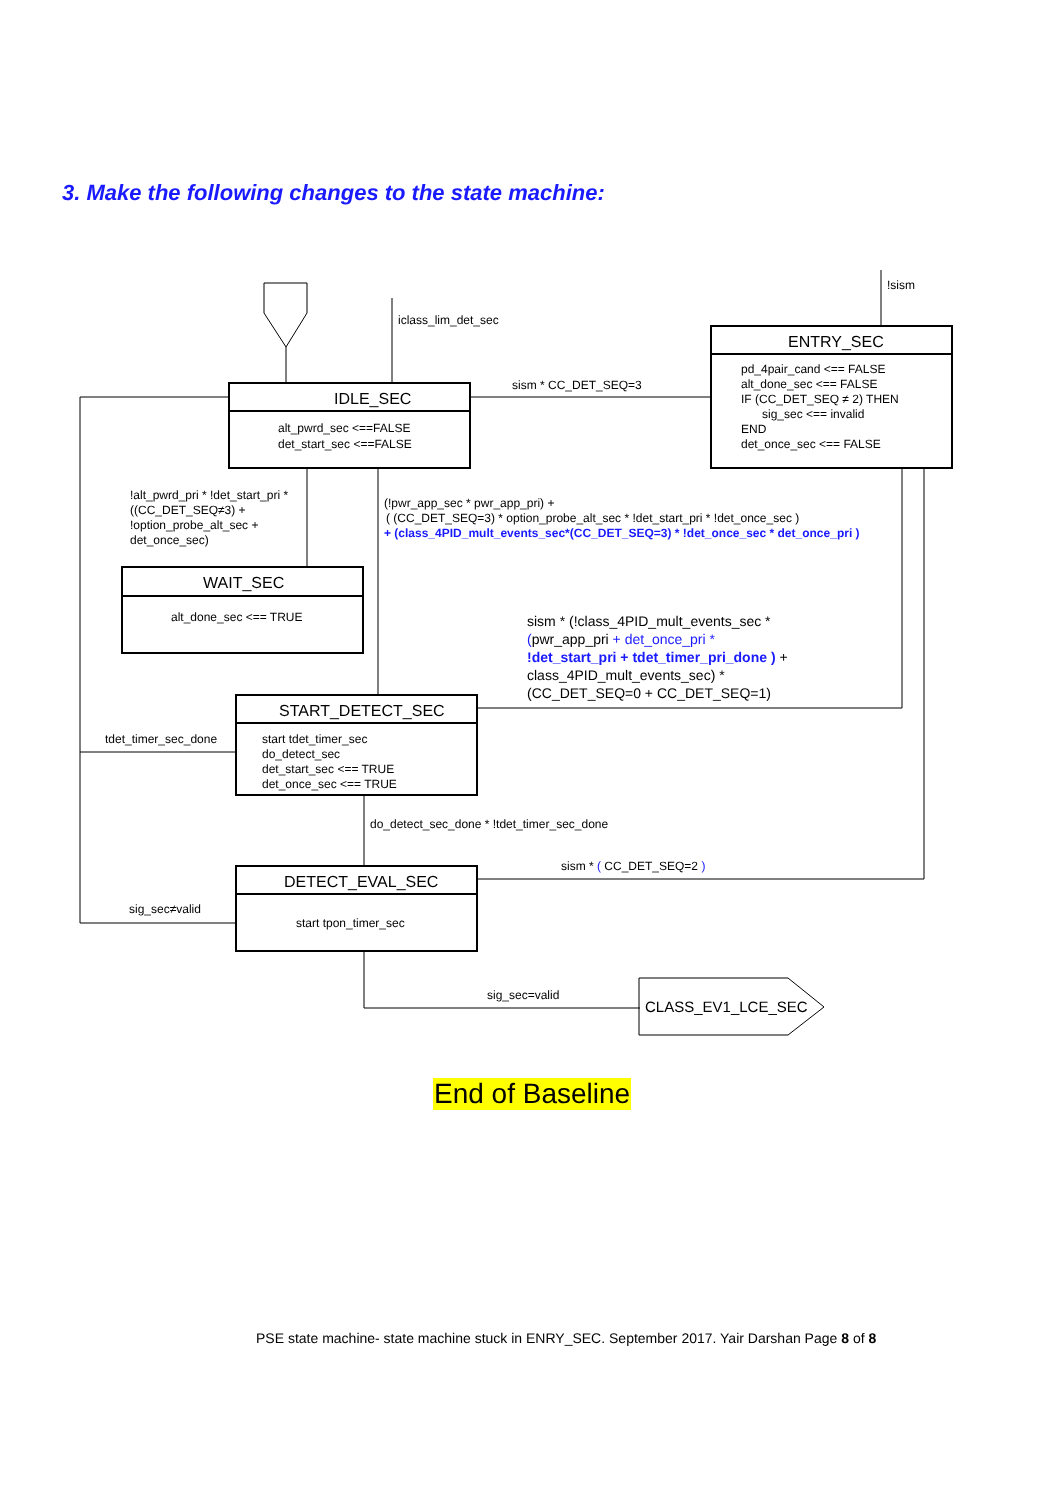3. Make the following changes to the state machine:
IDLE_SEC
alt_pwrd_sec <==FALSE
det_start_sec <==FALSE
ENTRY_SEC
pd_4pair_cand <== FALSE
alt_done_sec <== FALSE
IF (CC_DET_SEQ ≠ 2) THEN
sig_sec <== invalid
END
det_once_sec <== FALSE
WAIT_SEC
alt_done_sec <== TRUE
START_DETECT_SEC
start tdet_timer_sec
do_detect_sec
det_start_sec <== TRUE
det_once_sec <== TRUE
DETECT_EVAL_SEC
start tpon_timer_sec
CLASS_EV1_LCE_SEC
iclass_lim_det_sec
!sism
sism * CC_DET_SEQ=3
!alt_pwrd_pri * !det_start_pri *
((CC_DET_SEQ≠3) +
!option_probe_alt_sec +
det_once_sec)
(!pwr_app_sec * pwr_app_pri) +
( (CC_DET_SEQ=3) * option_probe_alt_sec * !det_start_pri * !det_once_sec )
+ (class_4PID_mult_events_sec*(CC_DET_SEQ=3) * !det_once_sec * det_once_pri )
sism * (!class_4PID_mult_events_sec *
(pwr_app_pri + det_once_pri *
!det_start_pri + tdet_timer_pri_done ) +
class_4PID_mult_events_sec) *
(CC_DET_SEQ=0 + CC_DET_SEQ=1)
tdet_timer_sec_done
do_detect_sec_done * !tdet_timer_sec_done
sism * ( CC_DET_SEQ=2 )
sig_sec≠valid
sig_sec=valid
End of Baseline
PSE state machine- state machine stuck in ENRY_SEC. September 2017. Yair Darshan Page 8 of 8